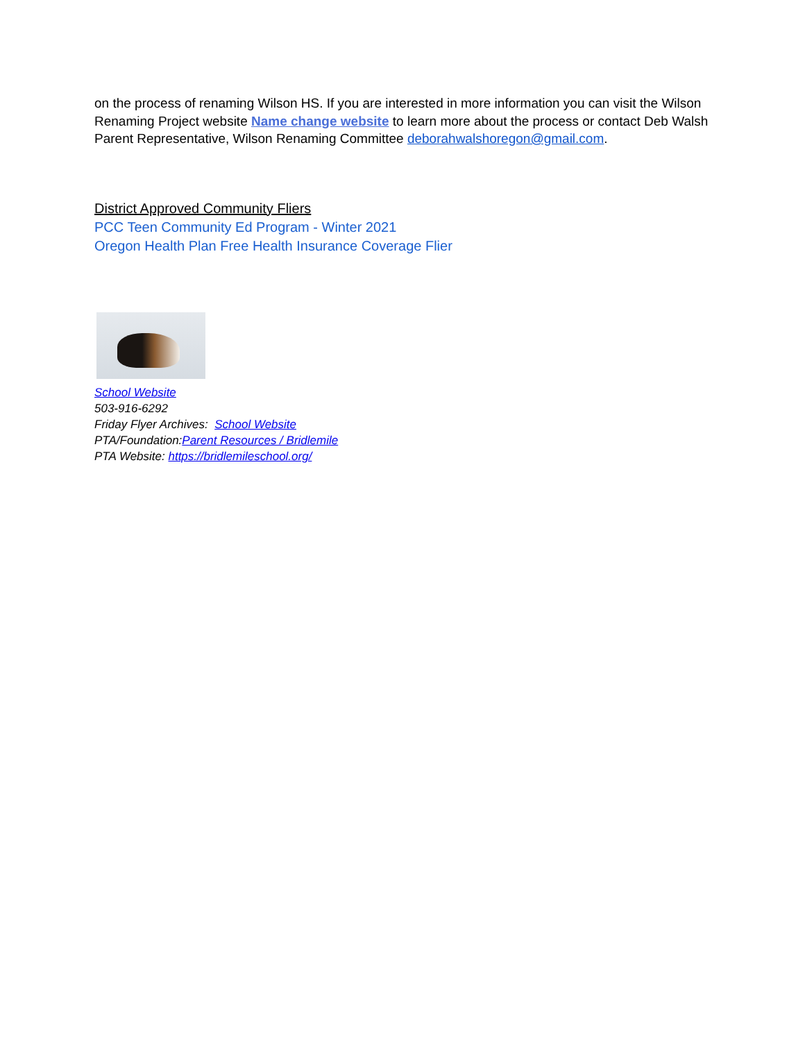on the process of renaming Wilson HS. If you are interested in more information you can visit the Wilson Renaming Project website Name change website to learn more about the process or contact Deb Walsh Parent Representative, Wilson Renaming Committee deborahwalshoregon@gmail.com.
District Approved Community Fliers
PCC Teen Community Ed Program - Winter 2021
Oregon Health Plan Free Health Insurance Coverage Flier
School Website
503-916-6292
Friday Flyer Archives: School Website
PTA/Foundation:Parent Resources / Bridlemile
PTA Website: https://bridlemileschool.org/